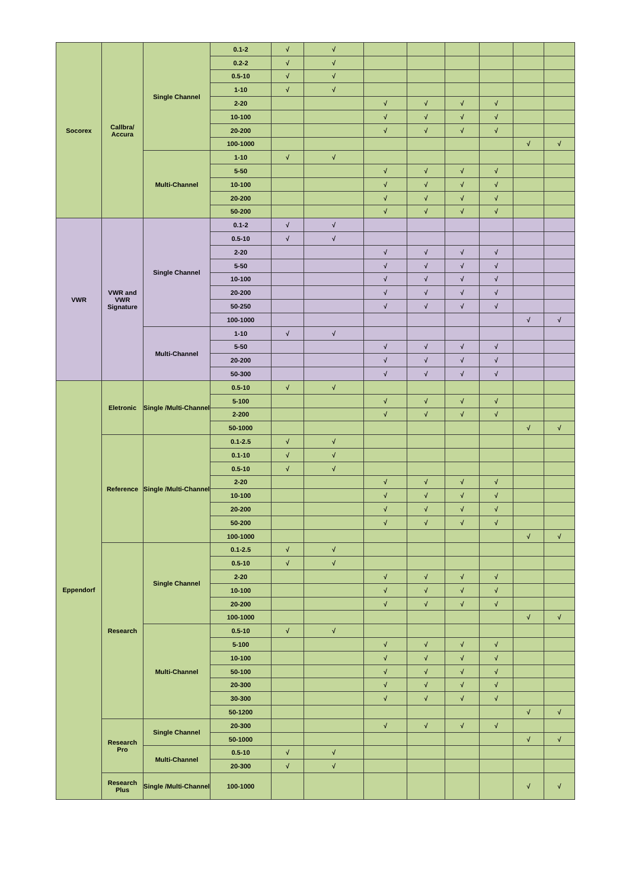| Socorex | Callbra/ Accura | Single Channel | 0.1-2 | √ | √ | | | | | | |
| | | | 0.2-2 | √ | √ | | | | | | |
| | | | 0.5-10 | √ | √ | | | | | | |
| | | | 1-10 | √ | √ | | | | | | |
| | | | 2-20 | | | √ | √ | √ | √ | | |
| | | | 10-100 | | | √ | √ | √ | √ | | |
| | | | 20-200 | | | √ | √ | √ | √ | | |
| | | | 100-1000 | | | | | | | √ | √ |
| | | Multi-Channel | 1-10 | √ | √ | | | | | | |
| | | | 5-50 | | | √ | √ | √ | √ | | |
| | | | 10-100 | | | √ | √ | √ | √ | | |
| | | | 20-200 | | | √ | √ | √ | √ | | |
| | | | 50-200 | | | √ | √ | √ | √ | | |
| VWR | VWR and VWR Signature | Single Channel | 0.1-2 | √ | √ | | | | | | |
| | | | 0.5-10 | √ | √ | | | | | | |
| | | | 2-20 | | | √ | √ | √ | √ | | |
| | | | 5-50 | | | √ | √ | √ | √ | | |
| | | | 10-100 | | | √ | √ | √ | √ | | |
| | | | 20-200 | | | √ | √ | √ | √ | | |
| | | | 50-250 | | | √ | √ | √ | √ | | |
| | | | 100-1000 | | | | | | | √ | √ |
| | | Multi-Channel | 1-10 | √ | √ | | | | | | |
| | | | 5-50 | | | √ | √ | √ | √ | | |
| | | | 20-200 | | | √ | √ | √ | √ | | |
| | | | 50-300 | | | √ | √ | √ | √ | | |
| Eppendorf | Eletronic | Single /Multi-Channel | 0.5-10 | √ | √ | | | | | | |
| | | | 5-100 | | | √ | √ | √ | √ | | |
| | | | 2-200 | | | √ | √ | √ | √ | | |
| | | | 50-1000 | | | | | | | √ | √ |
| | Reference | Single /Multi-Channel | 0.1-2.5 | √ | √ | | | | | | |
| | | | 0.1-10 | √ | √ | | | | | | |
| | | | 0.5-10 | √ | √ | | | | | | |
| | | | 2-20 | | | √ | √ | √ | √ | | |
| | | | 10-100 | | | √ | √ | √ | √ | | |
| | | | 20-200 | | | √ | √ | √ | √ | | |
| | | | 50-200 | | | √ | √ | √ | √ | | |
| | | | 100-1000 | | | | | | | √ | √ |
| | Research | Single Channel | 0.1-2.5 | √ | √ | | | | | | |
| | | | 0.5-10 | √ | √ | | | | | | |
| | | | 2-20 | | | √ | √ | √ | √ | | |
| | | | 10-100 | | | √ | √ | √ | √ | | |
| | | | 20-200 | | | √ | √ | √ | √ | | |
| | | | 100-1000 | | | | | | | √ | √ |
| | | Multi-Channel | 0.5-10 | √ | √ | | | | | | |
| | | | 5-100 | | | √ | √ | √ | √ | | |
| | | | 10-100 | | | √ | √ | √ | √ | | |
| | | | 50-100 | | | √ | √ | √ | √ | | |
| | | | 20-300 | | | √ | √ | √ | √ | | |
| | | | 30-300 | | | √ | √ | √ | √ | | |
| | | | 50-1200 | | | | | | | √ | √ |
| | Research Pro | Single Channel | 20-300 | | | √ | √ | √ | √ | | |
| | | | 50-1000 | | | | | | | √ | √ |
| | | Multi-Channel | 0.5-10 | √ | √ | | | | | | |
| | | | 20-300 | √ | √ | | | | | | |
| | Research Plus | Single /Multi-Channel | 100-1000 | | | | | | | √ | √ |